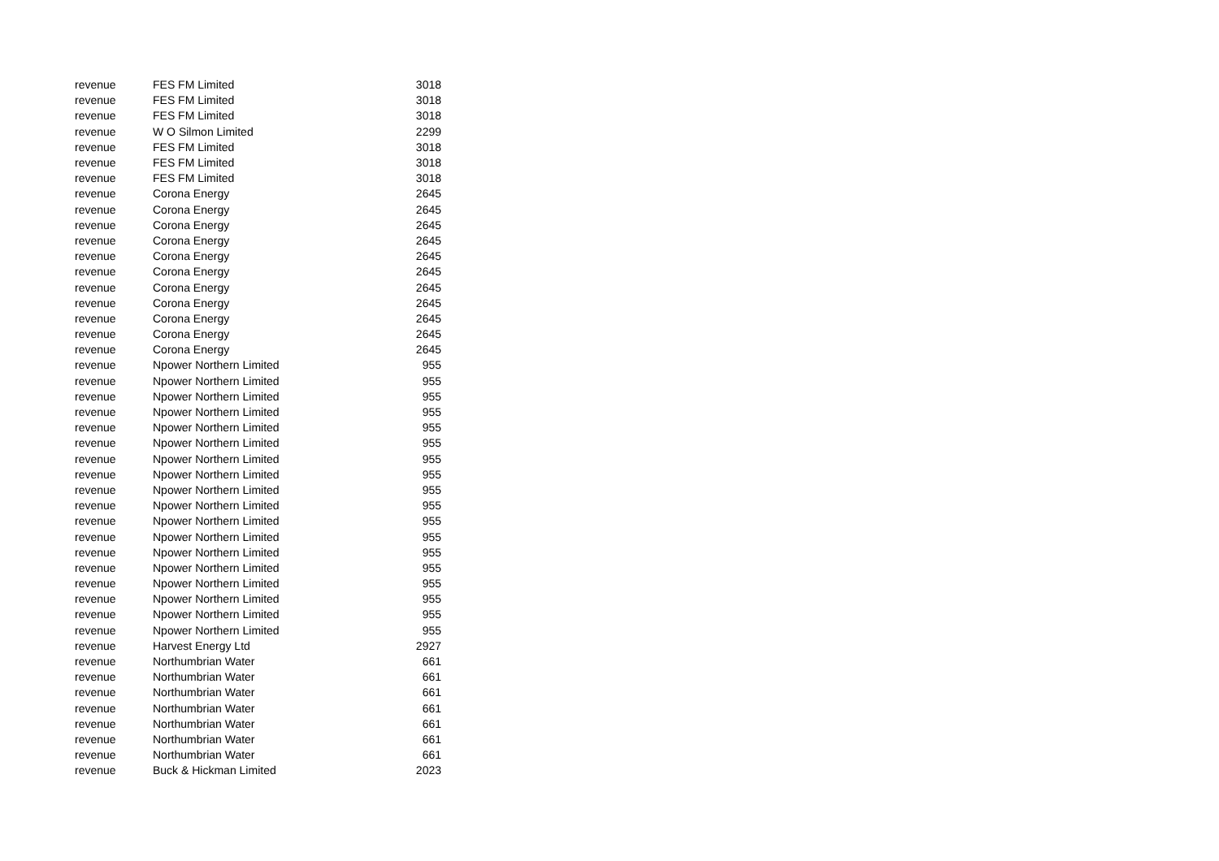| revenue | FES FM Limited | 3018 |
| revenue | FES FM Limited | 3018 |
| revenue | FES FM Limited | 3018 |
| revenue | W O Silmon Limited | 2299 |
| revenue | FES FM Limited | 3018 |
| revenue | FES FM Limited | 3018 |
| revenue | FES FM Limited | 3018 |
| revenue | Corona Energy | 2645 |
| revenue | Corona Energy | 2645 |
| revenue | Corona Energy | 2645 |
| revenue | Corona Energy | 2645 |
| revenue | Corona Energy | 2645 |
| revenue | Corona Energy | 2645 |
| revenue | Corona Energy | 2645 |
| revenue | Corona Energy | 2645 |
| revenue | Corona Energy | 2645 |
| revenue | Corona Energy | 2645 |
| revenue | Corona Energy | 2645 |
| revenue | Npower Northern Limited | 955 |
| revenue | Npower Northern Limited | 955 |
| revenue | Npower Northern Limited | 955 |
| revenue | Npower Northern Limited | 955 |
| revenue | Npower Northern Limited | 955 |
| revenue | Npower Northern Limited | 955 |
| revenue | Npower Northern Limited | 955 |
| revenue | Npower Northern Limited | 955 |
| revenue | Npower Northern Limited | 955 |
| revenue | Npower Northern Limited | 955 |
| revenue | Npower Northern Limited | 955 |
| revenue | Npower Northern Limited | 955 |
| revenue | Npower Northern Limited | 955 |
| revenue | Npower Northern Limited | 955 |
| revenue | Npower Northern Limited | 955 |
| revenue | Npower Northern Limited | 955 |
| revenue | Npower Northern Limited | 955 |
| revenue | Npower Northern Limited | 955 |
| revenue | Harvest Energy Ltd | 2927 |
| revenue | Northumbrian Water | 661 |
| revenue | Northumbrian Water | 661 |
| revenue | Northumbrian Water | 661 |
| revenue | Northumbrian Water | 661 |
| revenue | Northumbrian Water | 661 |
| revenue | Northumbrian Water | 661 |
| revenue | Northumbrian Water | 661 |
| revenue | Buck & Hickman Limited | 2023 |